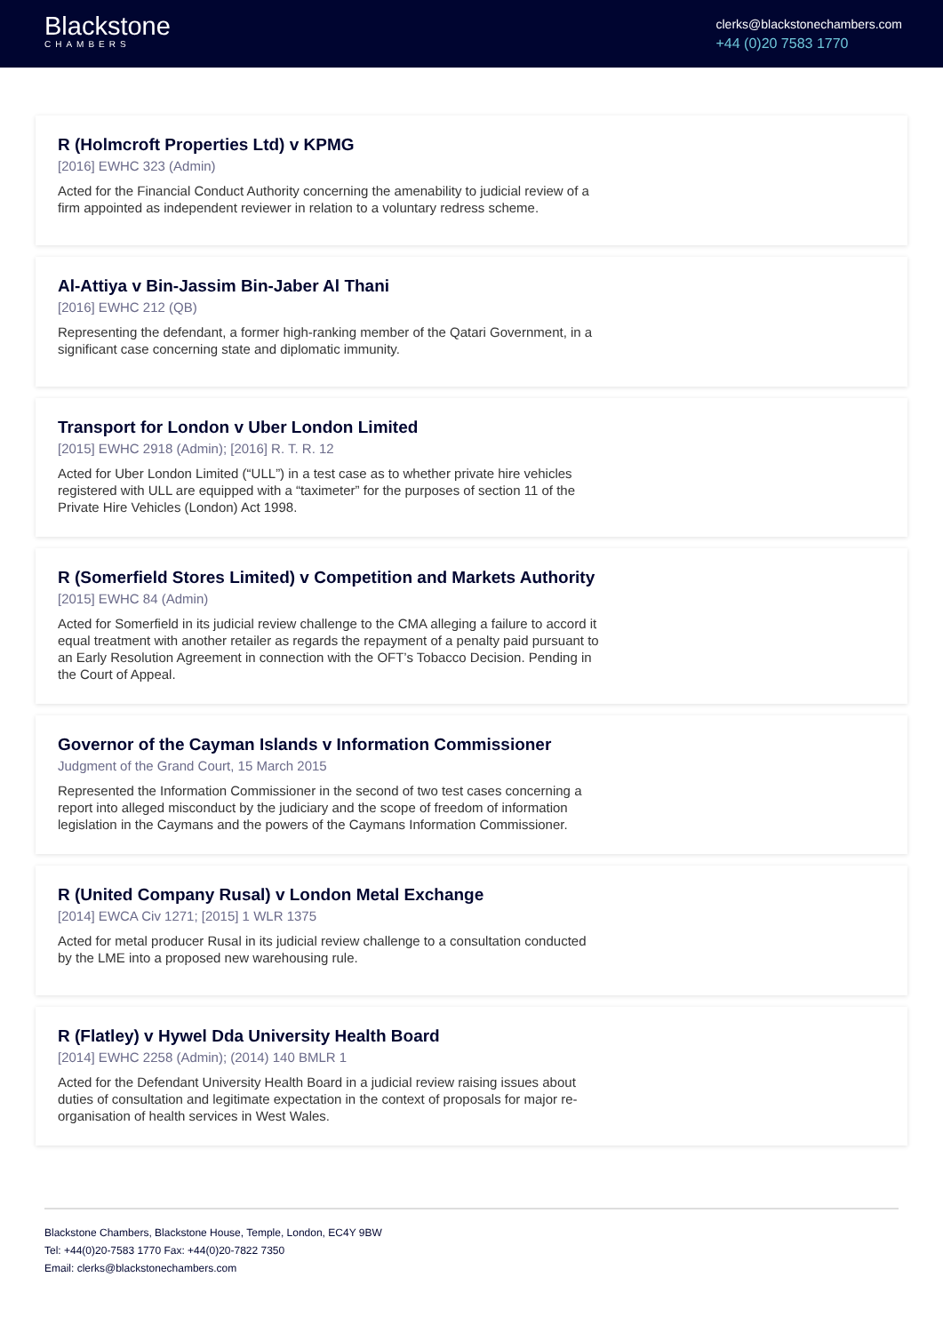Blackstone
CHAMBERS
clerks@blackstonechambers.com
+44 (0)20 7583 1770
R (Holmcroft Properties Ltd) v KPMG
[2016] EWHC 323 (Admin)
Acted for the Financial Conduct Authority concerning the amenability to judicial review of a firm appointed as independent reviewer in relation to a voluntary redress scheme.
Al-Attiya v Bin-Jassim Bin-Jaber Al Thani
[2016] EWHC 212 (QB)
Representing the defendant, a former high-ranking member of the Qatari Government, in a significant case concerning state and diplomatic immunity.
Transport for London v Uber London Limited
[2015] EWHC 2918 (Admin); [2016] R. T. R. 12
Acted for Uber London Limited (“ULL”) in a test case as to whether private hire vehicles registered with ULL are equipped with a “taximeter” for the purposes of section 11 of the Private Hire Vehicles (London) Act 1998.
R (Somerfield Stores Limited) v Competition and Markets Authority
[2015] EWHC 84 (Admin)
Acted for Somerfield in its judicial review challenge to the CMA alleging a failure to accord it equal treatment with another retailer as regards the repayment of a penalty paid pursuant to an Early Resolution Agreement in connection with the OFT’s Tobacco Decision. Pending in the Court of Appeal.
Governor of the Cayman Islands v Information Commissioner
Judgment of the Grand Court, 15 March 2015
Represented the Information Commissioner in the second of two test cases concerning a report into alleged misconduct by the judiciary and the scope of freedom of information legislation in the Caymans and the powers of the Caymans Information Commissioner.
R (United Company Rusal) v London Metal Exchange
[2014] EWCA Civ 1271; [2015] 1 WLR 1375
Acted for metal producer Rusal in its judicial review challenge to a consultation conducted by the LME into a proposed new warehousing rule.
R (Flatley) v Hywel Dda University Health Board
[2014] EWHC 2258 (Admin); (2014) 140 BMLR 1
Acted for the Defendant University Health Board in a judicial review raising issues about duties of consultation and legitimate expectation in the context of proposals for major re-organisation of health services in West Wales.
Blackstone Chambers, Blackstone House, Temple, London, EC4Y 9BW
Tel: +44(0)20-7583 1770 Fax: +44(0)20-7822 7350
Email: clerks@blackstonechambers.com